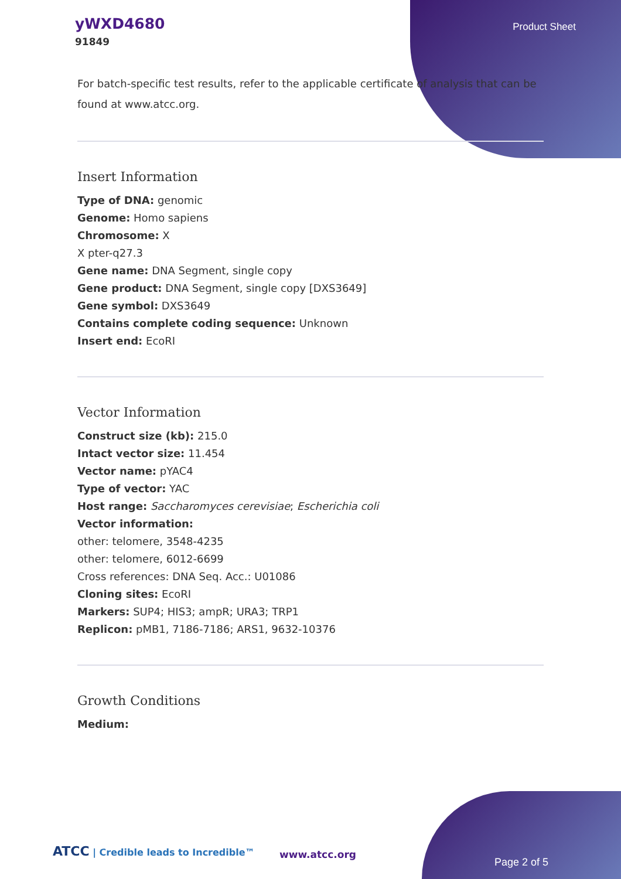yWXD4680
91849
Product Sheet
For batch-specific test results, refer to the applicable certificate of analysis that can be found at www.atcc.org.
Insert Information
Type of DNA: genomic
Genome: Homo sapiens
Chromosome: X
X pter-q27.3
Gene name: DNA Segment, single copy
Gene product: DNA Segment, single copy [DXS3649]
Gene symbol: DXS3649
Contains complete coding sequence: Unknown
Insert end: EcoRI
Vector Information
Construct size (kb): 215.0
Intact vector size: 11.454
Vector name: pYAC4
Type of vector: YAC
Host range: Saccharomyces cerevisiae; Escherichia coli
Vector information:
other: telomere, 3548-4235
other: telomere, 6012-6699
Cross references: DNA Seq. Acc.: U01086
Cloning sites: EcoRI
Markers: SUP4; HIS3; ampR; URA3; TRP1
Replicon: pMB1, 7186-7186; ARS1, 9632-10376
Growth Conditions
Medium:
ATCC | Credible leads to Incredible™
www.atcc.org
Page 2 of 5